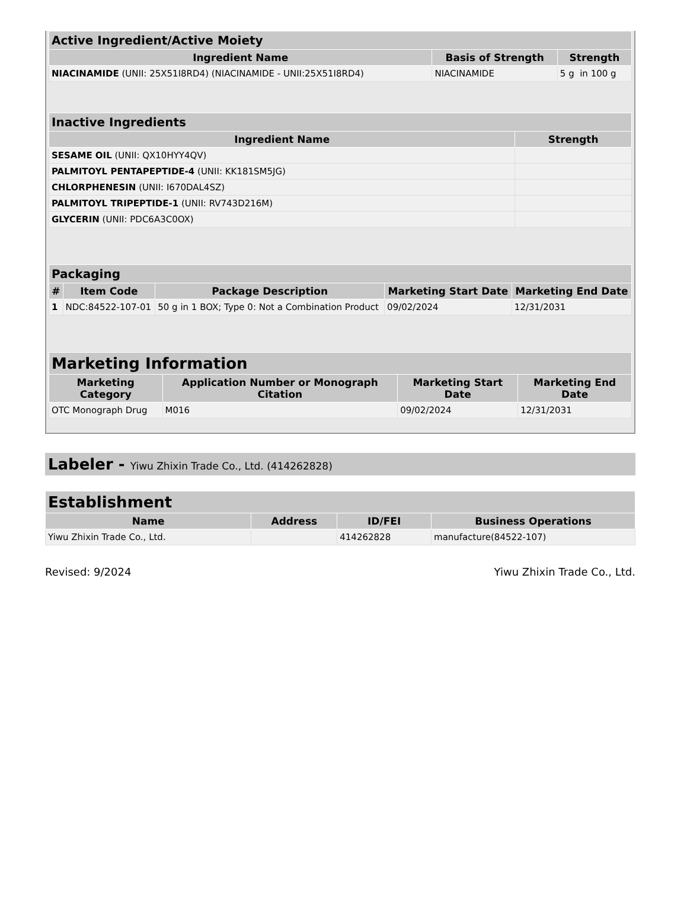| Active Ingredient/Active Moiety | | |
| --- | --- | --- |
| Ingredient Name | Basis of Strength | Strength |
| NIACINAMIDE (UNII: 25X51I8RD4) (NIACINAMIDE - UNII:25X51I8RD4) | NIACINAMIDE | 5 g in 100 g |
| Inactive Ingredients | |
| --- | --- |
| Ingredient Name | Strength |
| SESAME OIL (UNII: QX10HYY4QV) | |
| PALMITOYL PENTAPEPTIDE-4 (UNII: KK181SM5JG) | |
| CHLORPHENESIN (UNII: I670DAL4SZ) | |
| PALMITOYL TRIPEPTIDE-1 (UNII: RV743D216M) | |
| GLYCERIN (UNII: PDC6A3C0OX) | |
| Packaging | | | | |
| --- | --- | --- | --- | --- |
| # | Item Code | Package Description | Marketing Start Date | Marketing End Date |
| 1 | NDC:84522-107-01 | 50 g in 1 BOX; Type 0: Not a Combination Product | 09/02/2024 | 12/31/2031 |
| Marketing Information | | | |
| --- | --- | --- | --- |
| Marketing Category | Application Number or Monograph Citation | Marketing Start Date | Marketing End Date |
| OTC Monograph Drug | M016 | 09/02/2024 | 12/31/2031 |
Labeler - Yiwu Zhixin Trade Co., Ltd. (414262828)
| Establishment | | | |
| --- | --- | --- | --- |
| Name | Address | ID/FEI | Business Operations |
| Yiwu Zhixin Trade Co., Ltd. | | 414262828 | manufacture(84522-107) |
Revised: 9/2024 Yiwu Zhixin Trade Co., Ltd.